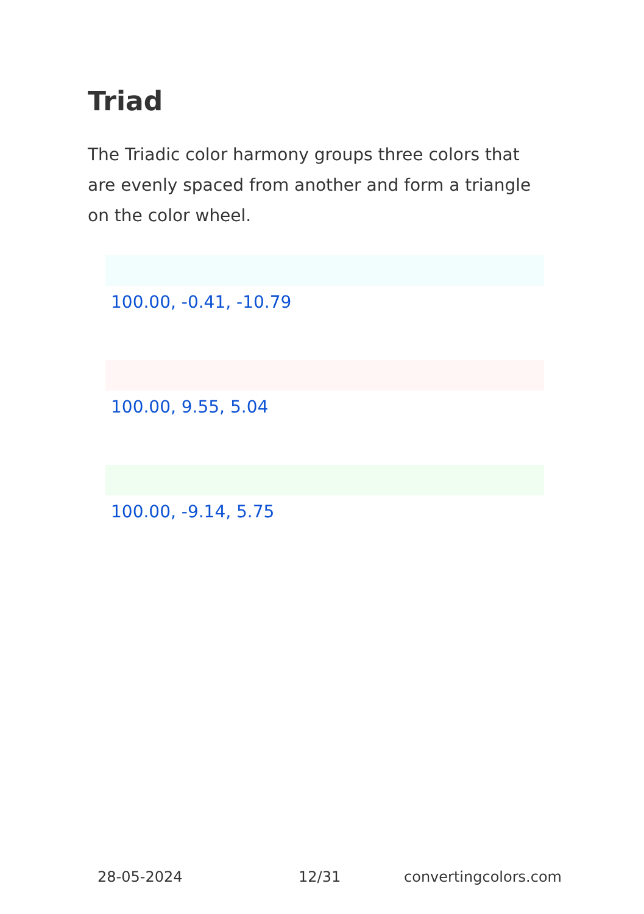Triad
The Triadic color harmony groups three colors that are evenly spaced from another and form a triangle on the color wheel.
100.00, -0.41, -10.79
100.00, 9.55, 5.04
100.00, -9.14, 5.75
28-05-2024 12/31 convertingcolors.com